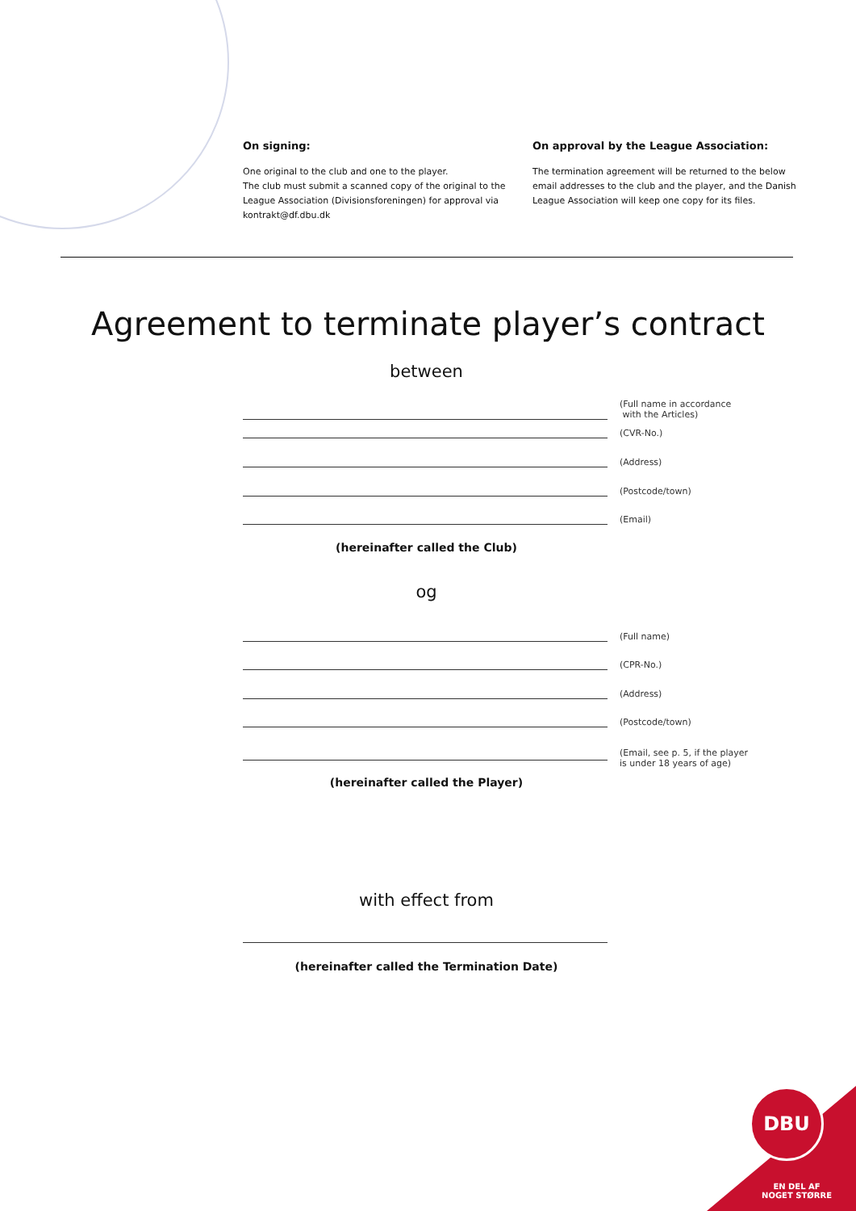On signing:
One original to the club and one to the player.
The club must submit a scanned copy of the original to the League Association (Divisionsforeningen) for approval via kontrakt@df.dbu.dk
On approval by the League Association:
The termination agreement will be returned to the below email addresses to the club and the player, and the Danish League Association will keep one copy for its files.
Agreement to terminate player’s contract
between
(Full name in accordance
with the Articles)
(CVR-No.)
(Address)
(Postcode/town)
(Email)
(hereinafter called the Club)
og
(Full name)
(CPR-No.)
(Address)
(Postcode/town)
(Email, see p. 5, if the player
is under 18 years of age)
(hereinafter called the Player)
with effect from
(hereinafter called the Termination Date)
DBU
EN DEL AF
NOGET STØRRE